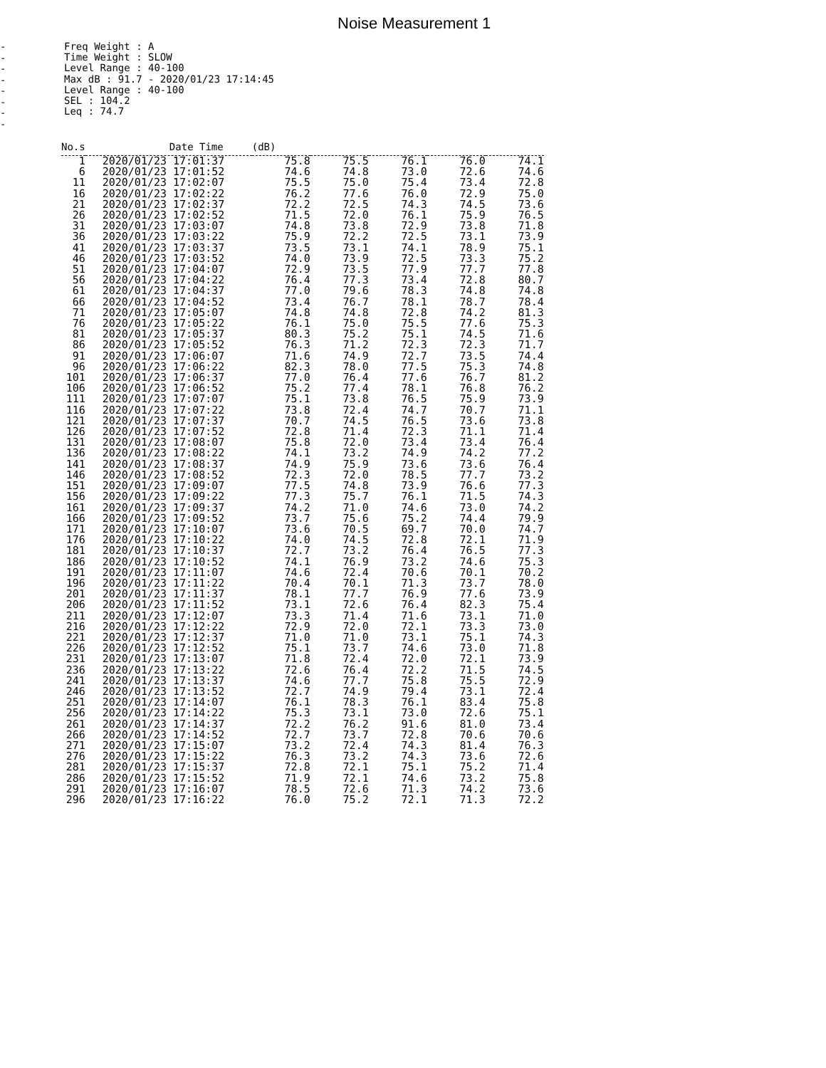Noise Measurement 1
-
-
-
-
-
-
-
-
Freq Weight : A
Time Weight : SLOW
Level Range : 40-100
Max dB : 91.7 - 2020/01/23 17:14:45
Level Range : 40-100
SEL : 104.2
Leq : 74.7
| No.s | Date Time | (dB) | | | | |
| --- | --- | --- | --- | --- | --- | --- |
| 1 | 2020/01/23 17:01:37 | 75.8 | 75.5 | 76.1 | 76.0 | 74.1 |
| 6 | 2020/01/23 17:01:52 | 74.6 | 74.8 | 73.0 | 72.6 | 74.6 |
| 11 | 2020/01/23 17:02:07 | 75.5 | 75.0 | 75.4 | 73.4 | 72.8 |
| 16 | 2020/01/23 17:02:22 | 76.2 | 77.6 | 76.0 | 72.9 | 75.0 |
| 21 | 2020/01/23 17:02:37 | 72.2 | 72.5 | 74.3 | 74.5 | 73.6 |
| 26 | 2020/01/23 17:02:52 | 71.5 | 72.0 | 76.1 | 75.9 | 76.5 |
| 31 | 2020/01/23 17:03:07 | 74.8 | 73.8 | 72.9 | 73.8 | 71.8 |
| 36 | 2020/01/23 17:03:22 | 75.9 | 72.2 | 72.5 | 73.1 | 73.9 |
| 41 | 2020/01/23 17:03:37 | 73.5 | 73.1 | 74.1 | 78.9 | 75.1 |
| 46 | 2020/01/23 17:03:52 | 74.0 | 73.9 | 72.5 | 73.3 | 75.2 |
| 51 | 2020/01/23 17:04:07 | 72.9 | 73.5 | 77.9 | 77.7 | 77.8 |
| 56 | 2020/01/23 17:04:22 | 76.4 | 77.3 | 73.4 | 72.8 | 80.7 |
| 61 | 2020/01/23 17:04:37 | 77.0 | 79.6 | 78.3 | 74.8 | 74.8 |
| 66 | 2020/01/23 17:04:52 | 73.4 | 76.7 | 78.1 | 78.7 | 78.4 |
| 71 | 2020/01/23 17:05:07 | 74.8 | 74.8 | 72.8 | 74.2 | 81.3 |
| 76 | 2020/01/23 17:05:22 | 76.1 | 75.0 | 75.5 | 77.6 | 75.3 |
| 81 | 2020/01/23 17:05:37 | 80.3 | 75.2 | 75.1 | 74.5 | 71.6 |
| 86 | 2020/01/23 17:05:52 | 76.3 | 71.2 | 72.3 | 72.3 | 71.7 |
| 91 | 2020/01/23 17:06:07 | 71.6 | 74.9 | 72.7 | 73.5 | 74.4 |
| 96 | 2020/01/23 17:06:22 | 82.3 | 78.0 | 77.5 | 75.3 | 74.8 |
| 101 | 2020/01/23 17:06:37 | 77.0 | 76.4 | 77.6 | 76.7 | 81.2 |
| 106 | 2020/01/23 17:06:52 | 75.2 | 77.4 | 78.1 | 76.8 | 76.2 |
| 111 | 2020/01/23 17:07:07 | 75.1 | 73.8 | 76.5 | 75.9 | 73.9 |
| 116 | 2020/01/23 17:07:22 | 73.8 | 72.4 | 74.7 | 70.7 | 71.1 |
| 121 | 2020/01/23 17:07:37 | 70.7 | 74.5 | 76.5 | 73.6 | 73.8 |
| 126 | 2020/01/23 17:07:52 | 72.8 | 71.4 | 72.3 | 71.1 | 71.4 |
| 131 | 2020/01/23 17:08:07 | 75.8 | 72.0 | 73.4 | 73.4 | 76.4 |
| 136 | 2020/01/23 17:08:22 | 74.1 | 73.2 | 74.9 | 74.2 | 77.2 |
| 141 | 2020/01/23 17:08:37 | 74.9 | 75.9 | 73.6 | 73.6 | 76.4 |
| 146 | 2020/01/23 17:08:52 | 72.3 | 72.0 | 78.5 | 77.7 | 73.2 |
| 151 | 2020/01/23 17:09:07 | 77.5 | 74.8 | 73.9 | 76.6 | 77.3 |
| 156 | 2020/01/23 17:09:22 | 77.3 | 75.7 | 76.1 | 71.5 | 74.3 |
| 161 | 2020/01/23 17:09:37 | 74.2 | 71.0 | 74.6 | 73.0 | 74.2 |
| 166 | 2020/01/23 17:09:52 | 73.7 | 75.6 | 75.2 | 74.4 | 79.9 |
| 171 | 2020/01/23 17:10:07 | 73.6 | 70.5 | 69.7 | 70.0 | 74.7 |
| 176 | 2020/01/23 17:10:22 | 74.0 | 74.5 | 72.8 | 72.1 | 71.9 |
| 181 | 2020/01/23 17:10:37 | 72.7 | 73.2 | 76.4 | 76.5 | 77.3 |
| 186 | 2020/01/23 17:10:52 | 74.1 | 76.9 | 73.2 | 74.6 | 75.3 |
| 191 | 2020/01/23 17:11:07 | 74.6 | 72.4 | 70.6 | 70.1 | 70.2 |
| 196 | 2020/01/23 17:11:22 | 70.4 | 70.1 | 71.3 | 73.7 | 78.0 |
| 201 | 2020/01/23 17:11:37 | 78.1 | 77.7 | 76.9 | 77.6 | 73.9 |
| 206 | 2020/01/23 17:11:52 | 73.1 | 72.6 | 76.4 | 82.3 | 75.4 |
| 211 | 2020/01/23 17:12:07 | 73.3 | 71.4 | 71.6 | 73.1 | 71.0 |
| 216 | 2020/01/23 17:12:22 | 72.9 | 72.0 | 72.1 | 73.3 | 73.0 |
| 221 | 2020/01/23 17:12:37 | 71.0 | 71.0 | 73.1 | 75.1 | 74.3 |
| 226 | 2020/01/23 17:12:52 | 75.1 | 73.7 | 74.6 | 73.0 | 71.8 |
| 231 | 2020/01/23 17:13:07 | 71.8 | 72.4 | 72.0 | 72.1 | 73.9 |
| 236 | 2020/01/23 17:13:22 | 72.6 | 76.4 | 72.2 | 71.5 | 74.5 |
| 241 | 2020/01/23 17:13:37 | 74.6 | 77.7 | 75.8 | 75.5 | 72.9 |
| 246 | 2020/01/23 17:13:52 | 72.7 | 74.9 | 79.4 | 73.1 | 72.4 |
| 251 | 2020/01/23 17:14:07 | 76.1 | 78.3 | 76.1 | 83.4 | 75.8 |
| 256 | 2020/01/23 17:14:22 | 75.3 | 73.1 | 73.0 | 72.6 | 75.1 |
| 261 | 2020/01/23 17:14:37 | 72.2 | 76.2 | 91.6 | 81.0 | 73.4 |
| 266 | 2020/01/23 17:14:52 | 72.7 | 73.7 | 72.8 | 70.6 | 70.6 |
| 271 | 2020/01/23 17:15:07 | 73.2 | 72.4 | 74.3 | 81.4 | 76.3 |
| 276 | 2020/01/23 17:15:22 | 76.3 | 73.2 | 74.3 | 73.6 | 72.6 |
| 281 | 2020/01/23 17:15:37 | 72.8 | 72.1 | 75.1 | 75.2 | 71.4 |
| 286 | 2020/01/23 17:15:52 | 71.9 | 72.1 | 74.6 | 73.2 | 75.8 |
| 291 | 2020/01/23 17:16:07 | 78.5 | 72.6 | 71.3 | 74.2 | 73.6 |
| 296 | 2020/01/23 17:16:22 | 76.0 | 75.2 | 72.1 | 71.3 | 72.2 |